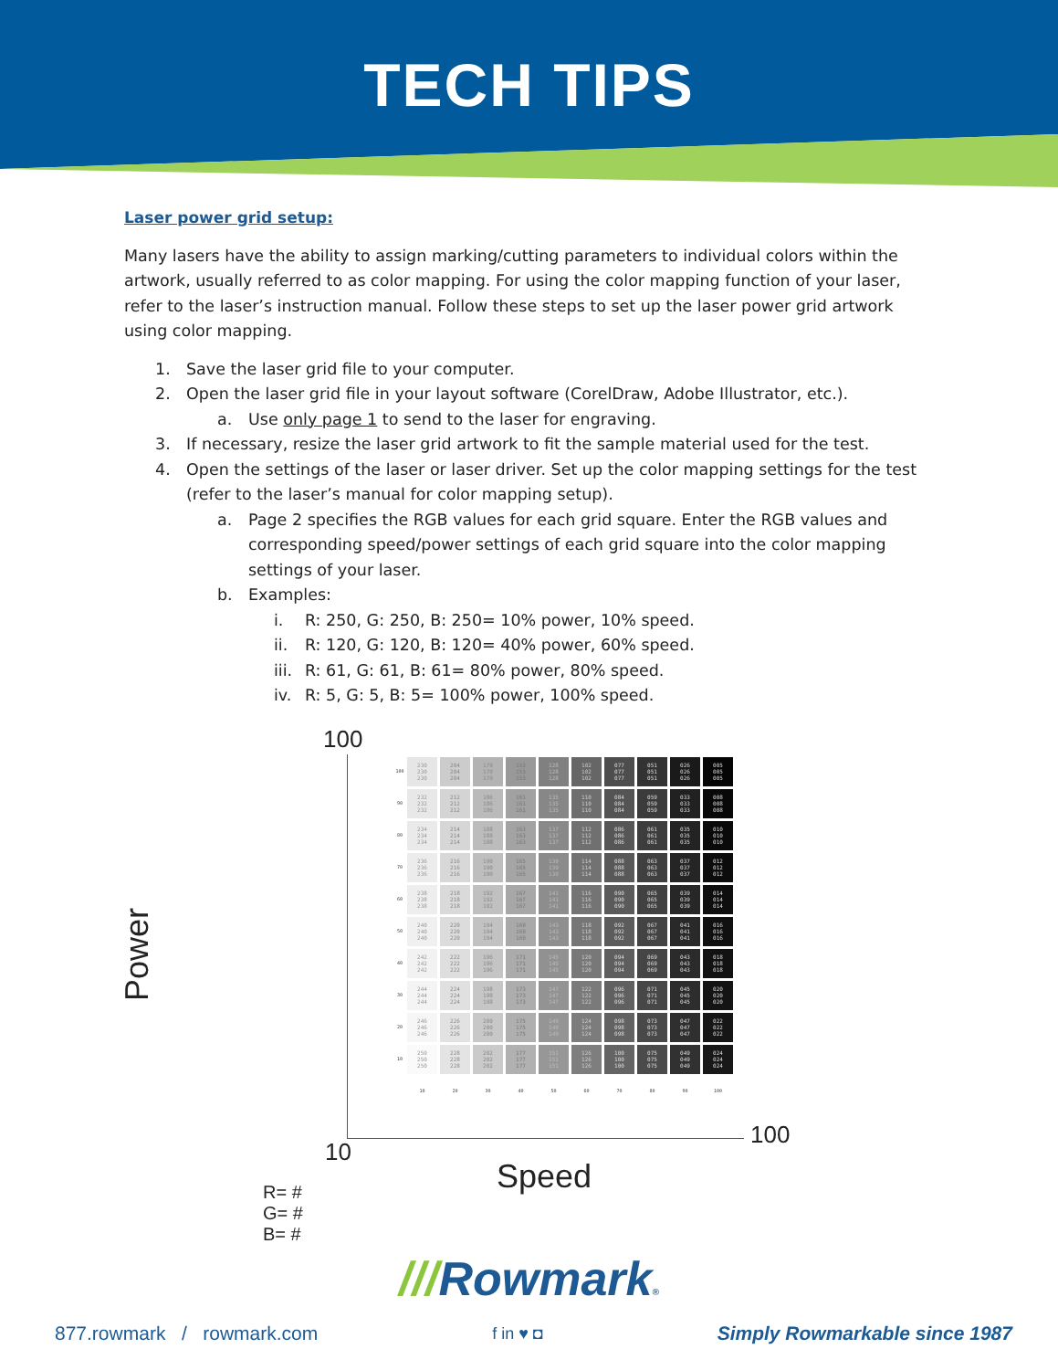TECH TIPS
Laser power grid setup:
Many lasers have the ability to assign marking/cutting parameters to individual colors within the artwork, usually referred to as color mapping. For using the color mapping function of your laser, refer to the laser’s instruction manual. Follow these steps to set up the laser power grid artwork using color mapping.
1. Save the laser grid file to your computer.
2. Open the laser grid file in your layout software (CorelDraw, Adobe Illustrator, etc.).
a. Use only page 1 to send to the laser for engraving.
3. If necessary, resize the laser grid artwork to fit the sample material used for the test.
4. Open the settings of the laser or laser driver. Set up the color mapping settings for the test (refer to the laser’s manual for color mapping setup).
a. Page 2 specifies the RGB values for each grid square. Enter the RGB values and corresponding speed/power settings of each grid square into the color mapping settings of your laser.
b. Examples:
i. R: 250, G: 250, B: 250= 10% power, 10% speed.
ii. R: 120, G: 120, B: 120= 40% power, 60% speed.
iii. R: 61, G: 61, B: 61= 80% power, 80% speed.
iv. R: 5, G: 5, B: 5= 100% power, 100% speed.
100
Power
| 100 | 230 230 230 | 204 204 204 | 179 179 179 | 153 153 153 | 128 128 128 | 102 102 102 | 077 077 077 | 051 051 051 | 026 026 026 | 005 005 005 |
| 90 | 232 232 232 | 212 212 212 | 186 186 186 | 161 161 161 | 135 135 135 | 110 110 110 | 084 084 084 | 059 059 059 | 033 033 033 | 008 008 008 |
| 80 | 234 234 234 | 214 214 214 | 188 188 188 | 163 163 163 | 137 137 137 | 112 112 112 | 086 086 086 | 061 061 061 | 035 035 035 | 010 010 010 |
| 70 | 236 236 236 | 216 216 216 | 190 190 190 | 165 165 165 | 139 139 139 | 114 114 114 | 088 088 088 | 063 063 063 | 037 037 037 | 012 012 012 |
| 60 | 238 238 238 | 218 218 218 | 192 192 192 | 167 167 167 | 141 141 141 | 116 116 116 | 090 090 090 | 065 065 065 | 039 039 039 | 014 014 014 |
| 50 | 240 240 240 | 220 220 220 | 194 194 194 | 169 169 169 | 143 143 143 | 118 118 118 | 092 092 092 | 067 067 067 | 041 041 041 | 016 016 016 |
| 40 | 242 242 242 | 222 222 222 | 196 196 196 | 171 171 171 | 145 145 145 | 120 120 120 | 094 094 094 | 069 069 069 | 043 043 043 | 018 018 018 |
| 30 | 244 244 244 | 224 224 224 | 198 198 198 | 173 173 173 | 147 147 147 | 122 122 122 | 096 096 096 | 071 071 071 | 045 045 045 | 020 020 020 |
| 20 | 246 246 246 | 226 226 226 | 200 200 200 | 175 175 175 | 149 149 149 | 124 124 124 | 098 098 098 | 073 073 073 | 047 047 047 | 022 022 022 |
| 10 | 250 250 250 | 228 228 228 | 202 202 202 | 177 177 177 | 151 151 151 | 126 126 126 | 100 100 100 | 075 075 075 | 049 049 049 | 024 024 024 |
| | 10 | 20 | 30 | 40 | 50 | 60 | 70 | 80 | 90 | 100 |
100
10
Speed
R= #
G= #
B= #
///Rowmark®
877.rowmark / rowmark.com f in ♥ ◘ Simply Rowmarkable since 1987